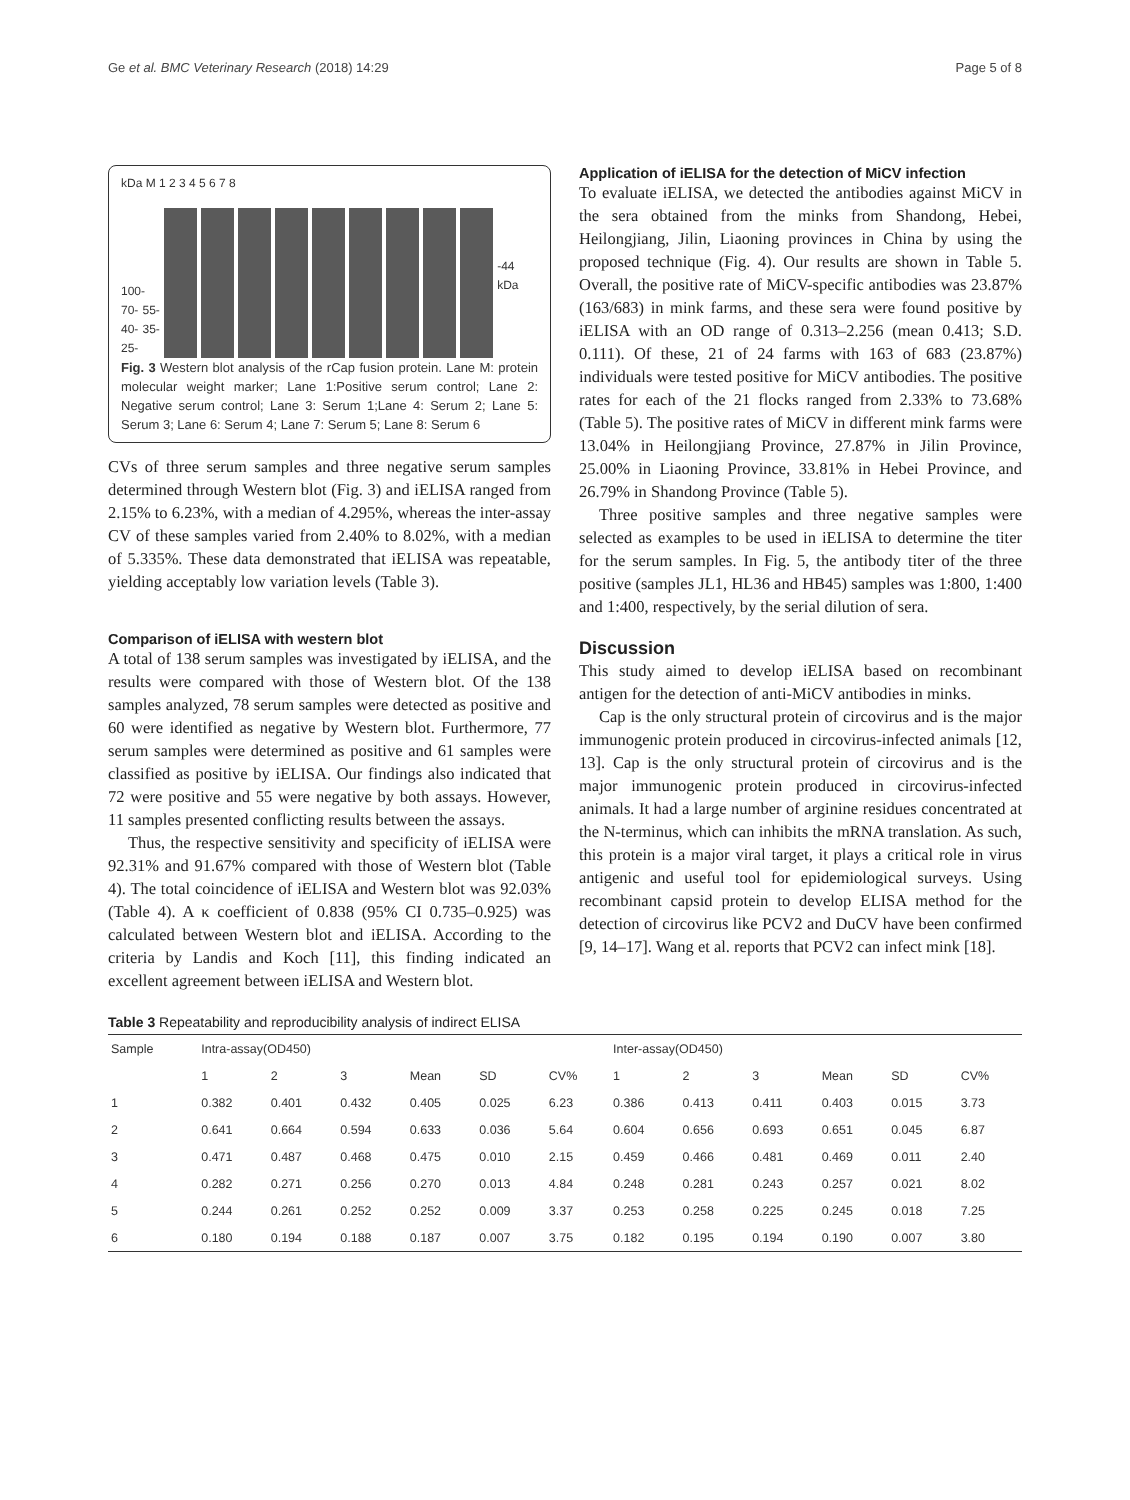Ge et al. BMC Veterinary Research (2018) 14:29 Page 5 of 8
kDa M 1 2 3 4 5 6 7 8
100- 70- 55- 40- 35- 25-
-44 kDa
Fig. 3 Western blot analysis of the rCap fusion protein. Lane M: protein molecular weight marker; Lane 1:Positive serum control; Lane 2: Negative serum control; Lane 3: Serum 1;Lane 4: Serum 2; Lane 5: Serum 3; Lane 6: Serum 4; Lane 7: Serum 5; Lane 8: Serum 6
CVs of three serum samples and three negative serum samples determined through Western blot (Fig. 3) and iELISA ranged from 2.15% to 6.23%, with a median of 4.295%, whereas the inter-assay CV of these samples varied from 2.40% to 8.02%, with a median of 5.335%. These data demonstrated that iELISA was repeatable, yielding acceptably low variation levels (Table 3).
Comparison of iELISA with western blot
A total of 138 serum samples was investigated by iELISA, and the results were compared with those of Western blot. Of the 138 samples analyzed, 78 serum samples were detected as positive and 60 were identified as negative by Western blot. Furthermore, 77 serum samples were determined as positive and 61 samples were classified as positive by iELISA. Our findings also indicated that 72 were positive and 55 were negative by both assays. However, 11 samples presented conflicting results between the assays.
Thus, the respective sensitivity and specificity of iELISA were 92.31% and 91.67% compared with those of Western blot (Table 4). The total coincidence of iELISA and Western blot was 92.03% (Table 4). A κ coefficient of 0.838 (95% CI 0.735–0.925) was calculated between Western blot and iELISA. According to the criteria by Landis and Koch [11], this finding indicated an excellent agreement between iELISA and Western blot.
Application of iELISA for the detection of MiCV infection
To evaluate iELISA, we detected the antibodies against MiCV in the sera obtained from the minks from Shandong, Hebei, Heilongjiang, Jilin, Liaoning provinces in China by using the proposed technique (Fig. 4). Our results are shown in Table 5. Overall, the positive rate of MiCV-specific antibodies was 23.87% (163/683) in mink farms, and these sera were found positive by iELISA with an OD range of 0.313–2.256 (mean 0.413; S.D. 0.111). Of these, 21 of 24 farms with 163 of 683 (23.87%) individuals were tested positive for MiCV antibodies. The positive rates for each of the 21 flocks ranged from 2.33% to 73.68% (Table 5). The positive rates of MiCV in different mink farms were 13.04% in Heilongjiang Province, 27.87% in Jilin Province, 25.00% in Liaoning Province, 33.81% in Hebei Province, and 26.79% in Shandong Province (Table 5).
Three positive samples and three negative samples were selected as examples to be used in iELISA to determine the titer for the serum samples. In Fig. 5, the antibody titer of the three positive (samples JL1, HL36 and HB45) samples was 1:800, 1:400 and 1:400, respectively, by the serial dilution of sera.
Discussion
This study aimed to develop iELISA based on recombinant antigen for the detection of anti-MiCV antibodies in minks.
Cap is the only structural protein of circovirus and is the major immunogenic protein produced in circovirus-infected animals [12, 13]. Cap is the only structural protein of circovirus and is the major immunogenic protein produced in circovirus-infected animals. It had a large number of arginine residues concentrated at the N-terminus, which can inhibits the mRNA translation. As such, this protein is a major viral target, it plays a critical role in virus antigenic and useful tool for epidemiological surveys. Using recombinant capsid protein to develop ELISA method for the detection of circovirus like PCV2 and DuCV have been confirmed [9, 14–17]. Wang et al. reports that PCV2 can infect mink [18].
Table 3 Repeatability and reproducibility analysis of indirect ELISA
| Sample | Intra-assay(OD450) | | | | | | Inter-assay(OD450) | | | | | |
| --- | --- | --- | --- | --- | --- | --- | --- | --- | --- | --- | --- | --- |
| | 1 | 2 | 3 | Mean | SD | CV% | 1 | 2 | 3 | Mean | SD | CV% |
| 1 | 0.382 | 0.401 | 0.432 | 0.405 | 0.025 | 6.23 | 0.386 | 0.413 | 0.411 | 0.403 | 0.015 | 3.73 |
| 2 | 0.641 | 0.664 | 0.594 | 0.633 | 0.036 | 5.64 | 0.604 | 0.656 | 0.693 | 0.651 | 0.045 | 6.87 |
| 3 | 0.471 | 0.487 | 0.468 | 0.475 | 0.010 | 2.15 | 0.459 | 0.466 | 0.481 | 0.469 | 0.011 | 2.40 |
| 4 | 0.282 | 0.271 | 0.256 | 0.270 | 0.013 | 4.84 | 0.248 | 0.281 | 0.243 | 0.257 | 0.021 | 8.02 |
| 5 | 0.244 | 0.261 | 0.252 | 0.252 | 0.009 | 3.37 | 0.253 | 0.258 | 0.225 | 0.245 | 0.018 | 7.25 |
| 6 | 0.180 | 0.194 | 0.188 | 0.187 | 0.007 | 3.75 | 0.182 | 0.195 | 0.194 | 0.190 | 0.007 | 3.80 |